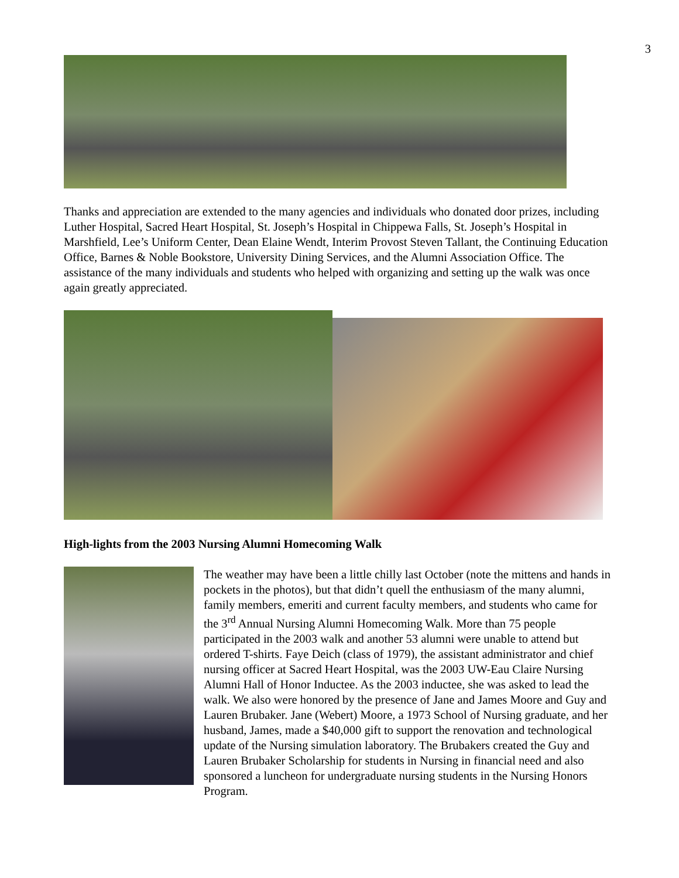3
Thanks and appreciation are extended to the many agencies and individuals who donated door prizes, including Luther Hospital, Sacred Heart Hospital, St. Joseph’s Hospital in Chippewa Falls, St. Joseph’s Hospital in Marshfield, Lee’s Uniform Center, Dean Elaine Wendt, Interim Provost Steven Tallant, the Continuing Education Office, Barnes & Noble Bookstore, University Dining Services, and the Alumni Association Office. The assistance of the many individuals and students who helped with organizing and setting up the walk was once again greatly appreciated.
High-lights from the 2003 Nursing Alumni Homecoming Walk
The weather may have been a little chilly last October (note the mittens and hands in pockets in the photos), but that didn’t quell the enthusiasm of the many alumni, family members, emeriti and current faculty members, and students who came for the 3<sup>rd</sup> Annual Nursing Alumni Homecoming Walk. More than 75 people participated in the 2003 walk and another 53 alumni were unable to attend but ordered T-shirts. Faye Deich (class of 1979), the assistant administrator and chief nursing officer at Sacred Heart Hospital, was the 2003 UW-Eau Claire Nursing Alumni Hall of Honor Inductee. As the 2003 inductee, she was asked to lead the walk. We also were honored by the presence of Jane and James Moore and Guy and Lauren Brubaker. Jane (Webert) Moore, a 1973 School of Nursing graduate, and her husband, James, made a $40,000 gift to support the renovation and technological update of the Nursing simulation laboratory. The Brubakers created the Guy and Lauren Brubaker Scholarship for students in Nursing in financial need and also sponsored a luncheon for undergraduate nursing students in the Nursing Honors Program.